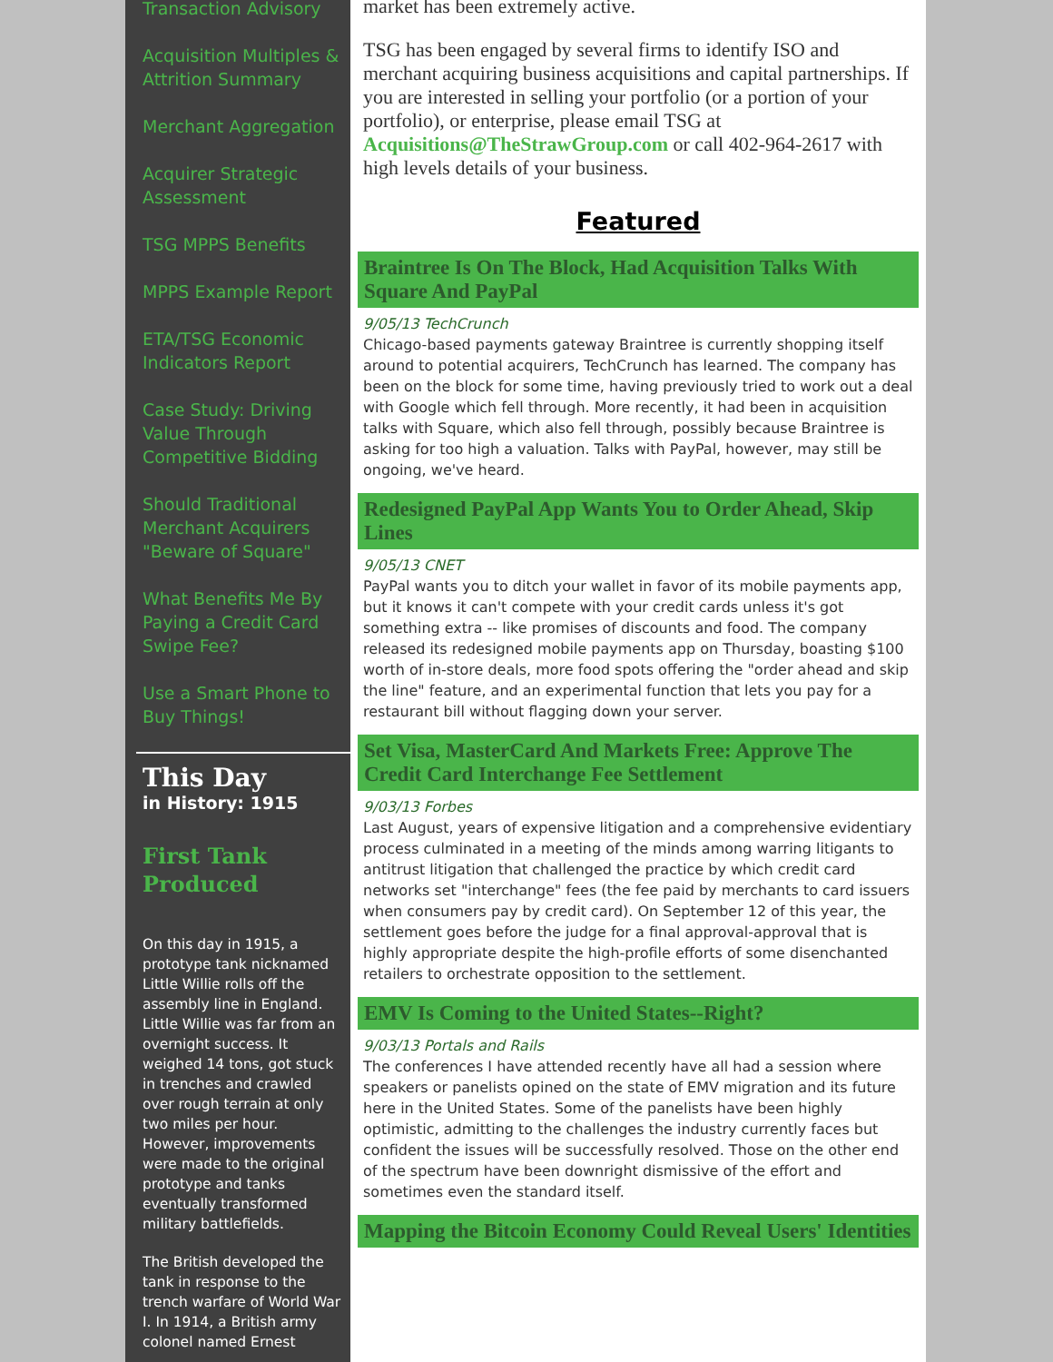Transaction Advisory
Acquisition Multiples & Attrition Summary
Merchant Aggregation
Acquirer Strategic Assessment
TSG MPPS Benefits
MPPS Example Report
ETA/TSG Economic Indicators Report
Case Study: Driving Value Through Competitive Bidding
Should Traditional Merchant Acquirers "Beware of Square"
What Benefits Me By Paying a Credit Card Swipe Fee?
Use a Smart Phone to Buy Things!
This Day
in History: 1915
First Tank Produced
On this day in 1915, a prototype tank nicknamed Little Willie rolls off the assembly line in England. Little Willie was far from an overnight success. It weighed 14 tons, got stuck in trenches and crawled over rough terrain at only two miles per hour. However, improvements were made to the original prototype and tanks eventually transformed military battlefields.
The British developed the tank in response to the trench warfare of World War I. In 1914, a British army colonel named Ernest
market has been extremely active.
TSG has been engaged by several firms to identify ISO and merchant acquiring business acquisitions and capital partnerships. If you are interested in selling your portfolio (or a portion of your portfolio), or enterprise, please email TSG at Acquisitions@TheStrawGroup.com or call 402-964-2617 with high levels details of your business.
Featured
Braintree Is On The Block, Had Acquisition Talks With Square And PayPal
9/05/13 TechCrunch
Chicago-based payments gateway Braintree is currently shopping itself around to potential acquirers, TechCrunch has learned. The company has been on the block for some time, having previously tried to work out a deal with Google which fell through. More recently, it had been in acquisition talks with Square, which also fell through, possibly because Braintree is asking for too high a valuation. Talks with PayPal, however, may still be ongoing, we've heard.
Redesigned PayPal App Wants You to Order Ahead, Skip Lines
9/05/13 CNET
PayPal wants you to ditch your wallet in favor of its mobile payments app, but it knows it can't compete with your credit cards unless it's got something extra -- like promises of discounts and food. The company released its redesigned mobile payments app on Thursday, boasting $100 worth of in-store deals, more food spots offering the "order ahead and skip the line" feature, and an experimental function that lets you pay for a restaurant bill without flagging down your server.
Set Visa, MasterCard And Markets Free: Approve The Credit Card Interchange Fee Settlement
9/03/13 Forbes
Last August, years of expensive litigation and a comprehensive evidentiary process culminated in a meeting of the minds among warring litigants to antitrust litigation that challenged the practice by which credit card networks set "interchange" fees (the fee paid by merchants to card issuers when consumers pay by credit card). On September 12 of this year, the settlement goes before the judge for a final approval-approval that is highly appropriate despite the high-profile efforts of some disenchanted retailers to orchestrate opposition to the settlement.
EMV Is Coming to the United States--Right?
9/03/13 Portals and Rails
The conferences I have attended recently have all had a session where speakers or panelists opined on the state of EMV migration and its future here in the United States. Some of the panelists have been highly optimistic, admitting to the challenges the industry currently faces but confident the issues will be successfully resolved. Those on the other end of the spectrum have been downright dismissive of the effort and sometimes even the standard itself.
Mapping the Bitcoin Economy Could Reveal Users' Identities